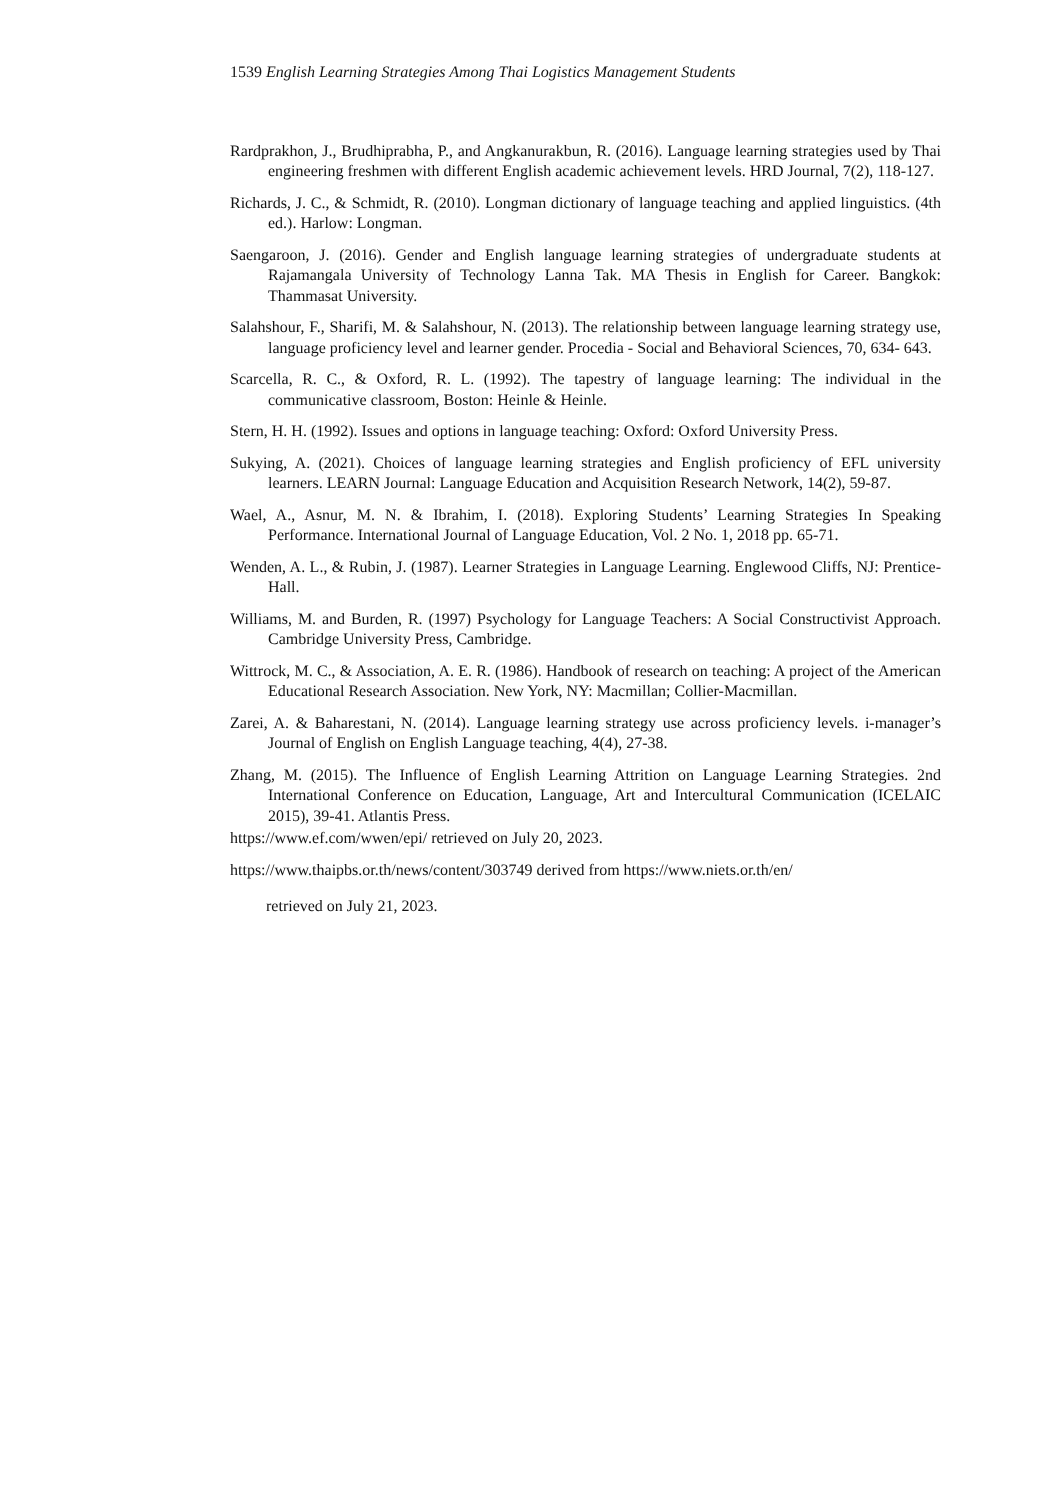1539 English Learning Strategies Among Thai Logistics Management Students
Rardprakhon, J., Brudhiprabha, P., and Angkanurakbun, R. (2016). Language learning strategies used by Thai engineering freshmen with different English academic achievement levels. HRD Journal, 7(2), 118-127.
Richards, J. C., & Schmidt, R. (2010). Longman dictionary of language teaching and applied linguistics. (4th ed.). Harlow: Longman.
Saengaroon, J. (2016). Gender and English language learning strategies of undergraduate students at Rajamangala University of Technology Lanna Tak. MA Thesis in English for Career. Bangkok: Thammasat University.
Salahshour, F., Sharifi, M. & Salahshour, N. (2013). The relationship between language learning strategy use, language proficiency level and learner gender. Procedia - Social and Behavioral Sciences, 70, 634- 643.
Scarcella, R. C., & Oxford, R. L. (1992). The tapestry of language learning: The individual in the communicative classroom, Boston: Heinle & Heinle.
Stern, H. H. (1992). Issues and options in language teaching: Oxford: Oxford University Press.
Sukying, A. (2021). Choices of language learning strategies and English proficiency of EFL university learners. LEARN Journal: Language Education and Acquisition Research Network, 14(2), 59-87.
Wael, A., Asnur, M. N. & Ibrahim, I. (2018). Exploring Students’ Learning Strategies In Speaking Performance. International Journal of Language Education, Vol. 2 No. 1, 2018 pp. 65-71.
Wenden, A. L., & Rubin, J. (1987). Learner Strategies in Language Learning. Englewood Cliffs, NJ: Prentice-Hall.
Williams, M. and Burden, R. (1997) Psychology for Language Teachers: A Social Constructivist Approach. Cambridge University Press, Cambridge.
Wittrock, M. C., & Association, A. E. R. (1986). Handbook of research on teaching: A project of the American Educational Research Association. New York, NY: Macmillan; Collier-Macmillan.
Zarei, A. & Baharestani, N. (2014). Language learning strategy use across proficiency levels. i-manager’s Journal of English on English Language teaching, 4(4), 27-38.
Zhang, M. (2015). The Influence of English Learning Attrition on Language Learning Strategies. 2nd International Conference on Education, Language, Art and Intercultural Communication (ICELAIC 2015), 39-41. Atlantis Press.
https://www.ef.com/wwen/epi/ retrieved on July 20, 2023.
https://www.thaipbs.or.th/news/content/303749 derived from https://www.niets.or.th/en/
retrieved on July 21, 2023.